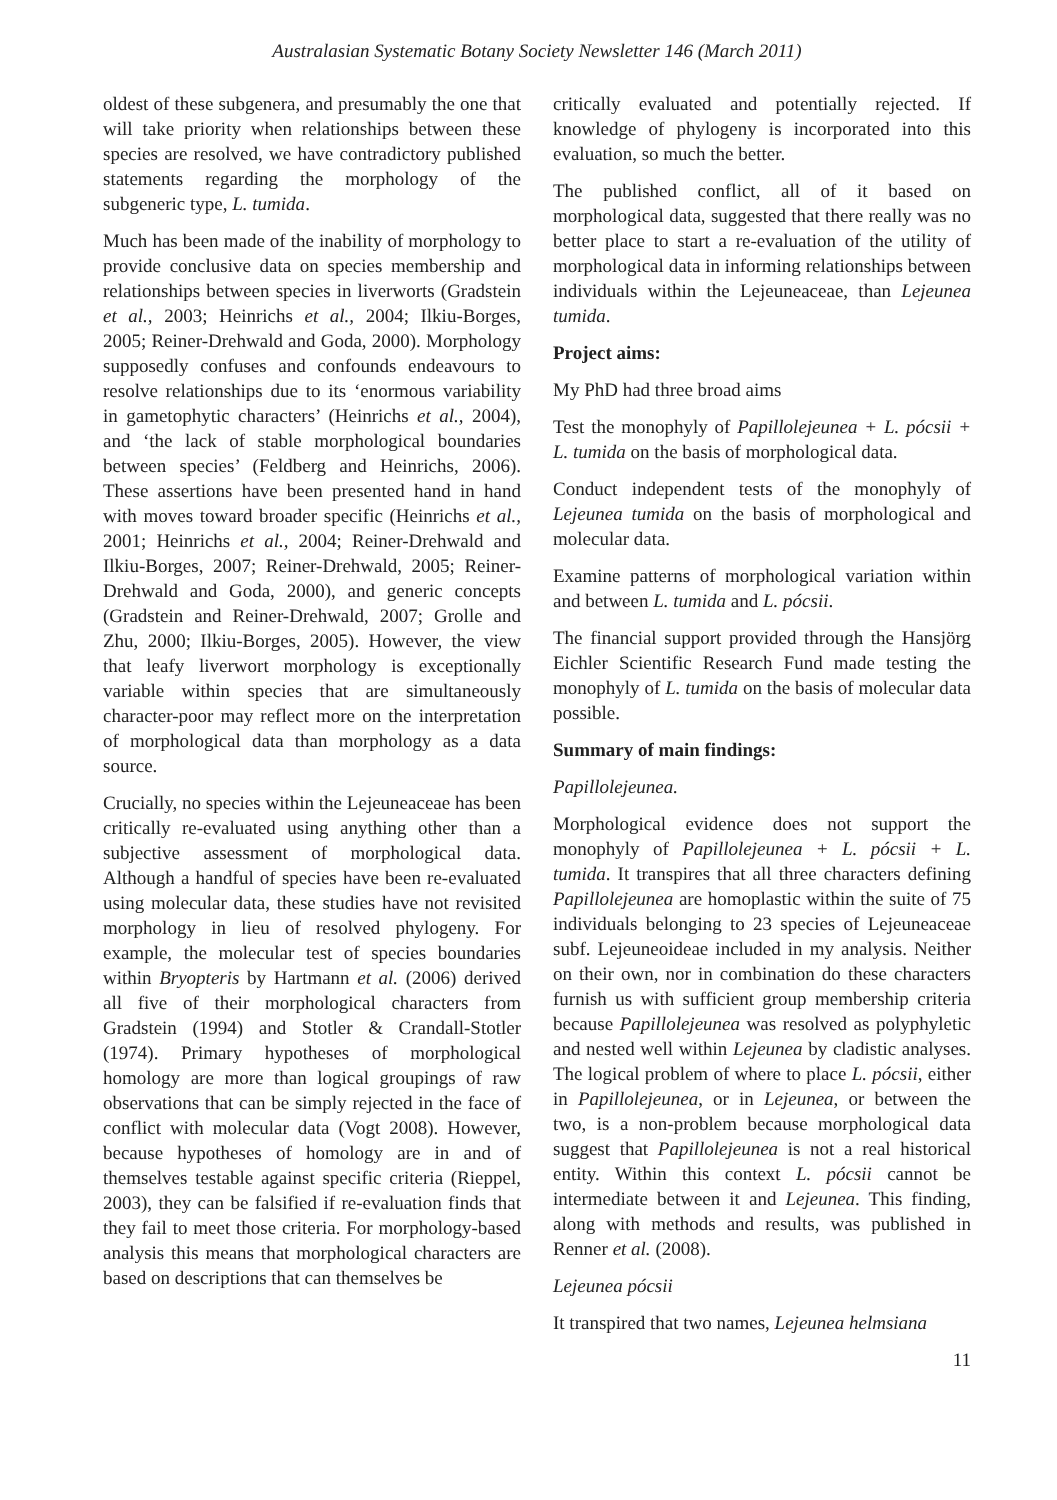Australasian Systematic Botany Society Newsletter 146 (March 2011)
oldest of these subgenera, and presumably the one that will take priority when relationships between these species are resolved, we have contradictory published statements regarding the morphology of the subgeneric type, L. tumida.
Much has been made of the inability of morphology to provide conclusive data on species membership and relationships between species in liverworts (Gradstein et al., 2003; Heinrichs et al., 2004; Ilkiu-Borges, 2005; Reiner-Drehwald and Goda, 2000). Morphology supposedly confuses and confounds endeavours to resolve relationships due to its ‘enormous variability in gametophytic characters’ (Heinrichs et al., 2004), and ‘the lack of stable morphological boundaries between species’ (Feldberg and Heinrichs, 2006). These assertions have been presented hand in hand with moves toward broader specific (Heinrichs et al., 2001; Heinrichs et al., 2004; Reiner-Drehwald and Ilkiu-Borges, 2007; Reiner-Drehwald, 2005; Reiner-Drehwald and Goda, 2000), and generic concepts (Gradstein and Reiner-Drehwald, 2007; Grolle and Zhu, 2000; Ilkiu-Borges, 2005). However, the view that leafy liverwort morphology is exceptionally variable within species that are simultaneously character-poor may reflect more on the interpretation of morphological data than morphology as a data source.
Crucially, no species within the Lejeuneaceae has been critically re-evaluated using anything other than a subjective assessment of morphological data. Although a handful of species have been re-evaluated using molecular data, these studies have not revisited morphology in lieu of resolved phylogeny. For example, the molecular test of species boundaries within Bryopteris by Hartmann et al. (2006) derived all five of their morphological characters from Gradstein (1994) and Stotler & Crandall-Stotler (1974). Primary hypotheses of morphological homology are more than logical groupings of raw observations that can be simply rejected in the face of conflict with molecular data (Vogt 2008). However, because hypotheses of homology are in and of themselves testable against specific criteria (Rieppel, 2003), they can be falsified if re-evaluation finds that they fail to meet those criteria. For morphology-based analysis this means that morphological characters are based on descriptions that can themselves be
critically evaluated and potentially rejected. If knowledge of phylogeny is incorporated into this evaluation, so much the better.
The published conflict, all of it based on morphological data, suggested that there really was no better place to start a re-evaluation of the utility of morphological data in informing relationships between individuals within the Lejeuneaceae, than Lejeunea tumida.
Project aims:
My PhD had three broad aims
Test the monophyly of Papillolejeunea + L. pócsii + L. tumida on the basis of morphological data.
Conduct independent tests of the monophyly of Lejeunea tumida on the basis of morphological and molecular data.
Examine patterns of morphological variation within and between L. tumida and L. pócsii.
The financial support provided through the Hansjörg Eichler Scientific Research Fund made testing the monophyly of L. tumida on the basis of molecular data possible.
Summary of main findings:
Papillolejeunea.
Morphological evidence does not support the monophyly of Papillolejeunea + L. pócsii + L. tumida. It transpires that all three characters defining Papillolejeunea are homoplastic within the suite of 75 individuals belonging to 23 species of Lejeuneaceae subf. Lejeuneoideae included in my analysis. Neither on their own, nor in combination do these characters furnish us with sufficient group membership criteria because Papillolejeunea was resolved as polyphyletic and nested well within Lejeunea by cladistic analyses. The logical problem of where to place L. pócsii, either in Papillolejeunea, or in Lejeunea, or between the two, is a non-problem because morphological data suggest that Papillolejeunea is not a real historical entity. Within this context L. pócsii cannot be intermediate between it and Lejeunea. This finding, along with methods and results, was published in Renner et al. (2008).
Lejeunea pócsii
It transpired that two names, Lejeunea helmsiana
11